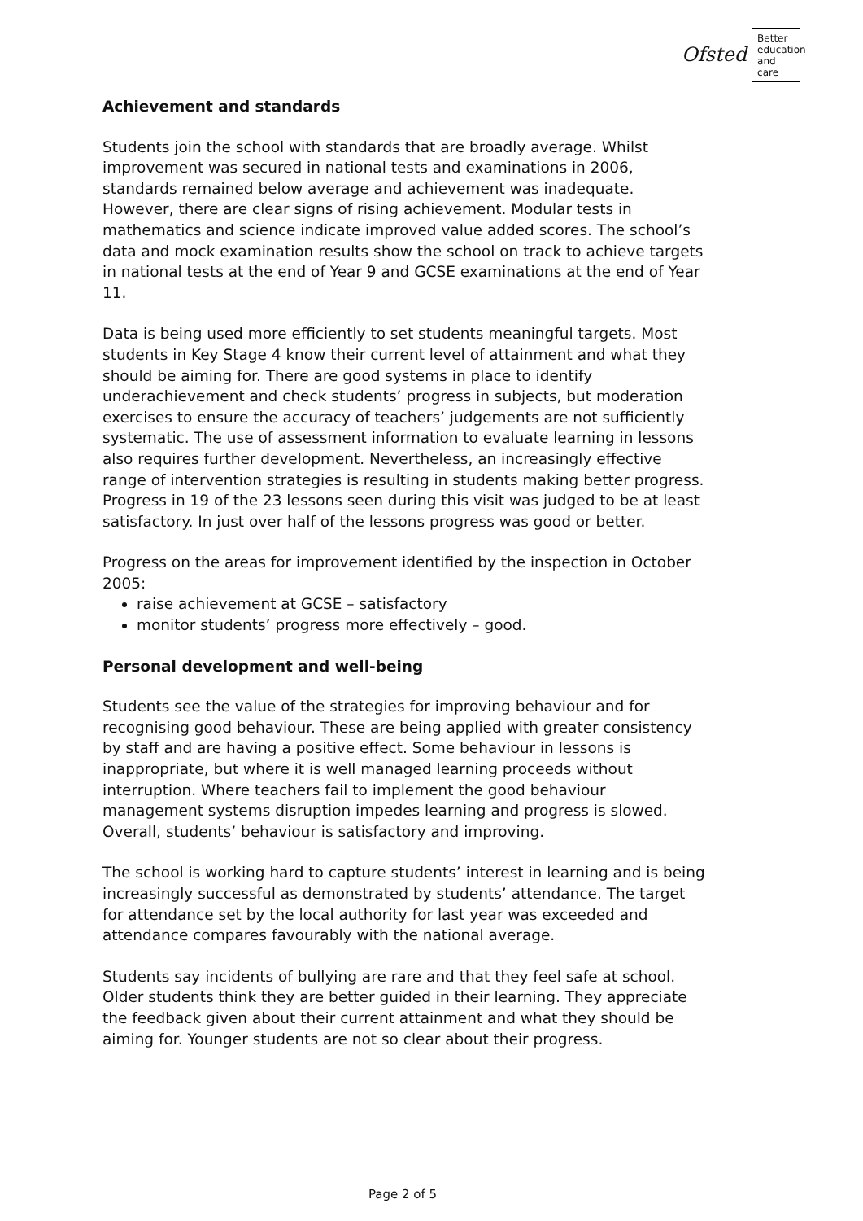Ofsted
Better education and care
Achievement and standards
Students join the school with standards that are broadly average. Whilst improvement was secured in national tests and examinations in 2006, standards remained below average and achievement was inadequate. However, there are clear signs of rising achievement. Modular tests in mathematics and science indicate improved value added scores. The school’s data and mock examination results show the school on track to achieve targets in national tests at the end of Year 9 and GCSE examinations at the end of Year 11.
Data is being used more efficiently to set students meaningful targets. Most students in Key Stage 4 know their current level of attainment and what they should be aiming for. There are good systems in place to identify underachievement and check students’ progress in subjects, but moderation exercises to ensure the accuracy of teachers’ judgements are not sufficiently systematic. The use of assessment information to evaluate learning in lessons also requires further development. Nevertheless, an increasingly effective range of intervention strategies is resulting in students making better progress. Progress in 19 of the 23 lessons seen during this visit was judged to be at least satisfactory. In just over half of the lessons progress was good or better.
Progress on the areas for improvement identified by the inspection in October 2005:
raise achievement at GCSE – satisfactory
monitor students’ progress more effectively – good.
Personal development and well-being
Students see the value of the strategies for improving behaviour and for recognising good behaviour. These are being applied with greater consistency by staff and are having a positive effect. Some behaviour in lessons is inappropriate, but where it is well managed learning proceeds without interruption. Where teachers fail to implement the good behaviour management systems disruption impedes learning and progress is slowed. Overall, students’ behaviour is satisfactory and improving.
The school is working hard to capture students’ interest in learning and is being increasingly successful as demonstrated by students’ attendance. The target for attendance set by the local authority for last year was exceeded and attendance compares favourably with the national average.
Students say incidents of bullying are rare and that they feel safe at school. Older students think they are better guided in their learning. They appreciate the feedback given about their current attainment and what they should be aiming for. Younger students are not so clear about their progress.
Page 2 of 5